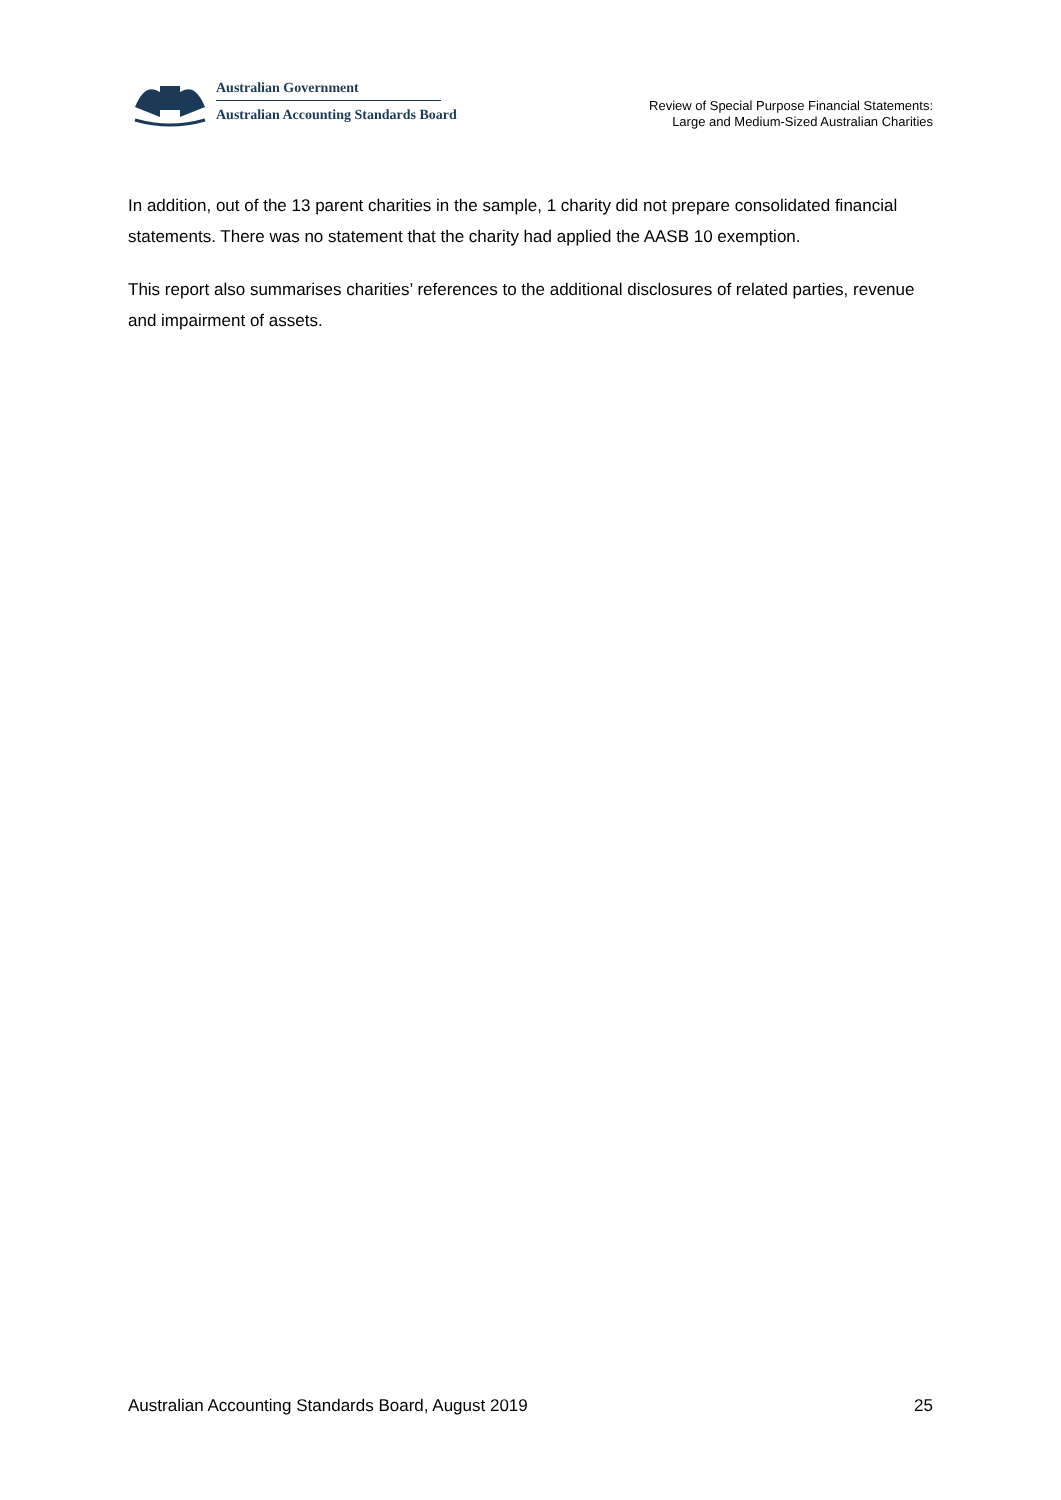Australian Government
Australian Accounting Standards Board
Review of Special Purpose Financial Statements:
Large and Medium-Sized Australian Charities
In addition, out of the 13 parent charities in the sample, 1 charity did not prepare consolidated financial statements. There was no statement that the charity had applied the AASB 10 exemption.
This report also summarises charities’ references to the additional disclosures of related parties, revenue and impairment of assets.
Australian Accounting Standards Board, August 2019 25